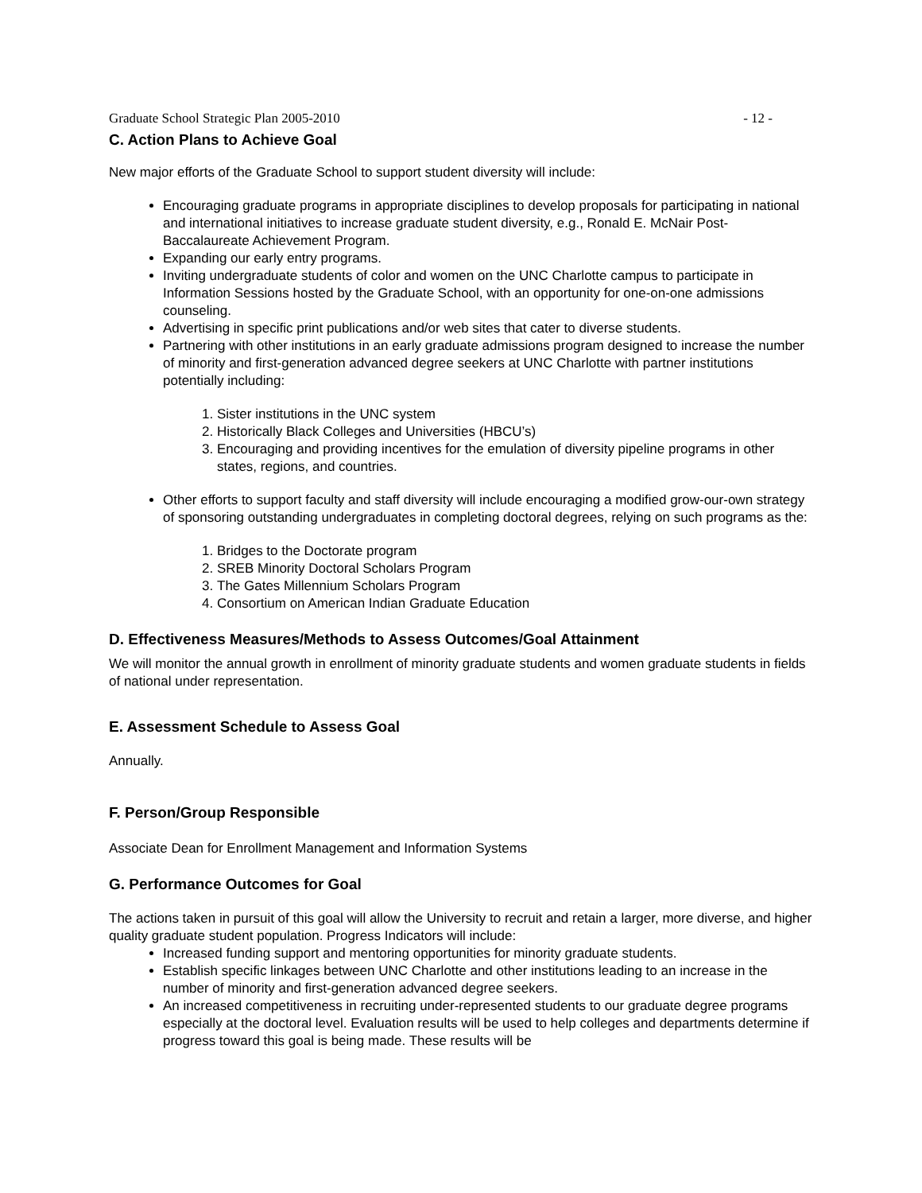Graduate School Strategic Plan 2005-2010 - 12 -
C. Action Plans to Achieve Goal
New major efforts of the Graduate School to support student diversity will include:
Encouraging graduate programs in appropriate disciplines to develop proposals for participating in national and international initiatives to increase graduate student diversity, e.g., Ronald E. McNair Post-Baccalaureate Achievement Program.
Expanding our early entry programs.
Inviting undergraduate students of color and women on the UNC Charlotte campus to participate in Information Sessions hosted by the Graduate School, with an opportunity for one-on-one admissions counseling.
Advertising in specific print publications and/or web sites that cater to diverse students.
Partnering with other institutions in an early graduate admissions program designed to increase the number of minority and first-generation advanced degree seekers at UNC Charlotte with partner institutions potentially including:
1. Sister institutions in the UNC system
2. Historically Black Colleges and Universities (HBCU’s)
3. Encouraging and providing incentives for the emulation of diversity pipeline programs in other states, regions, and countries.
Other efforts to support faculty and staff diversity will include encouraging a modified grow-our-own strategy of sponsoring outstanding undergraduates in completing doctoral degrees, relying on such programs as the:
1. Bridges to the Doctorate program
2. SREB Minority Doctoral Scholars Program
3. The Gates Millennium Scholars Program
4. Consortium on American Indian Graduate Education
D. Effectiveness Measures/Methods to Assess Outcomes/Goal Attainment
We will monitor the annual growth in enrollment of minority graduate students and women graduate students in fields of national under representation.
E. Assessment Schedule to Assess Goal
Annually.
F. Person/Group Responsible
Associate Dean for Enrollment Management and Information Systems
G. Performance Outcomes for Goal
The actions taken in pursuit of this goal will allow the University to recruit and retain a larger, more diverse, and higher quality graduate student population. Progress Indicators will include:
Increased funding support and mentoring opportunities for minority graduate students.
Establish specific linkages between UNC Charlotte and other institutions leading to an increase in the number of minority and first-generation advanced degree seekers.
An increased competitiveness in recruiting under-represented students to our graduate degree programs especially at the doctoral level. Evaluation results will be used to help colleges and departments determine if progress toward this goal is being made. These results will be